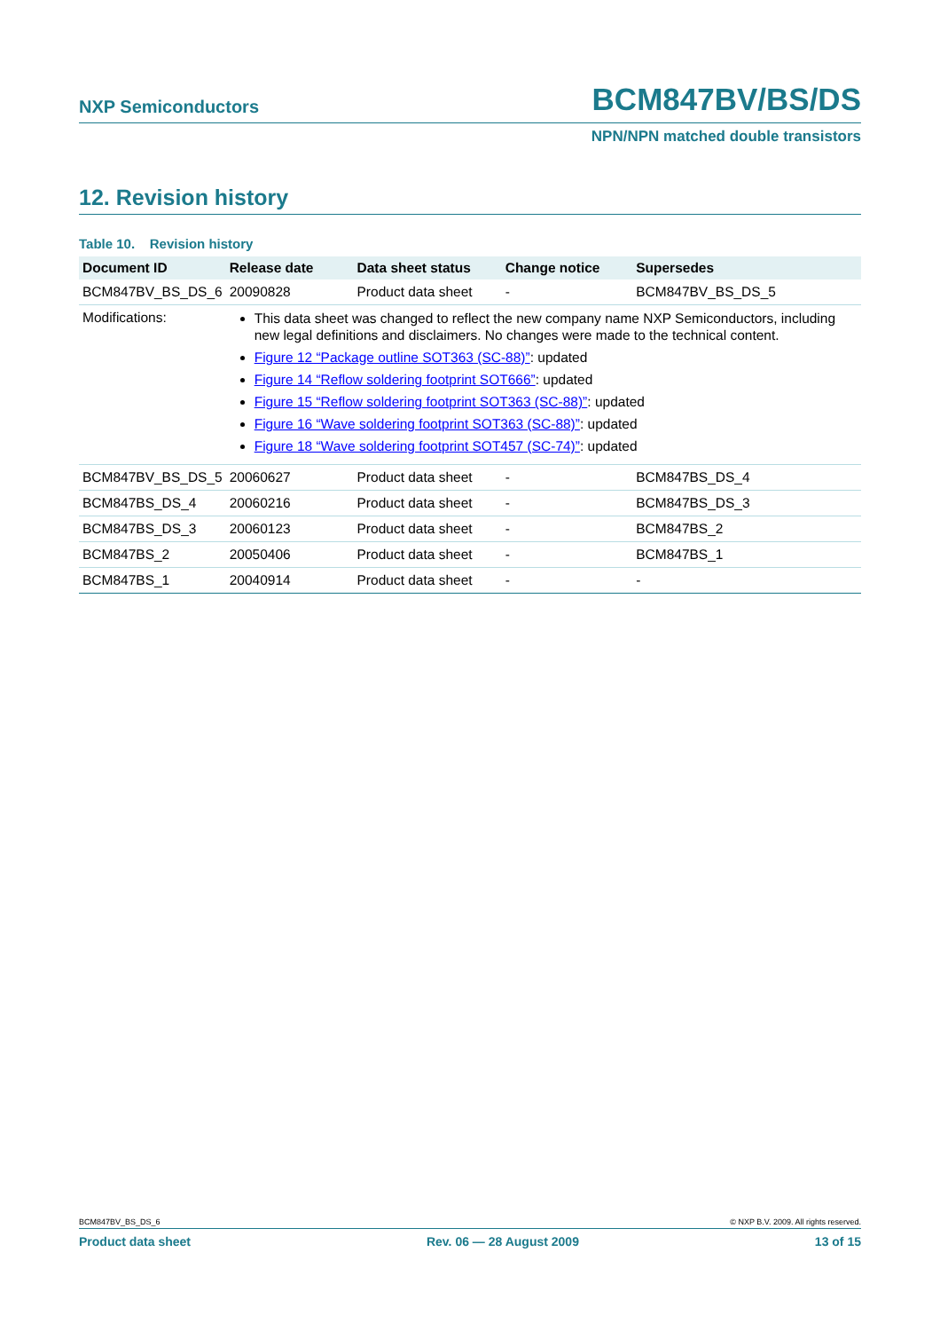NXP Semiconductors BCM847BV/BS/DS
NPN/NPN matched double transistors
12. Revision history
Table 10. Revision history
| Document ID | Release date | Data sheet status | Change notice | Supersedes |
| --- | --- | --- | --- | --- |
| BCM847BV_BS_DS_6 | 20090828 | Product data sheet | - | BCM847BV_BS_DS_5 |
| Modifications: | This data sheet was changed to reflect the new company name NXP Semiconductors, including new legal definitions and disclaimers. No changes were made to the technical content. Figure 12 “Package outline SOT363 (SC-88)” : updated Figure 14 “Reflow soldering footprint SOT666” : updated Figure 15 “Reflow soldering footprint SOT363 (SC-88)” : updated Figure 16 “Wave soldering footprint SOT363 (SC-88)” : updated Figure 18 “Wave soldering footprint SOT457 (SC-74)” : updated | | | |
| BCM847BV_BS_DS_5 | 20060627 | Product data sheet | - | BCM847BS_DS_4 |
| BCM847BS_DS_4 | 20060216 | Product data sheet | - | BCM847BS_DS_3 |
| BCM847BS_DS_3 | 20060123 | Product data sheet | - | BCM847BS_2 |
| BCM847BS_2 | 20050406 | Product data sheet | - | BCM847BS_1 |
| BCM847BS_1 | 20040914 | Product data sheet | - | - |
BCM847BV_BS_DS_6 © NXP B.V. 2009. All rights reserved.
Product data sheet Rev. 06 — 28 August 2009 13 of 15